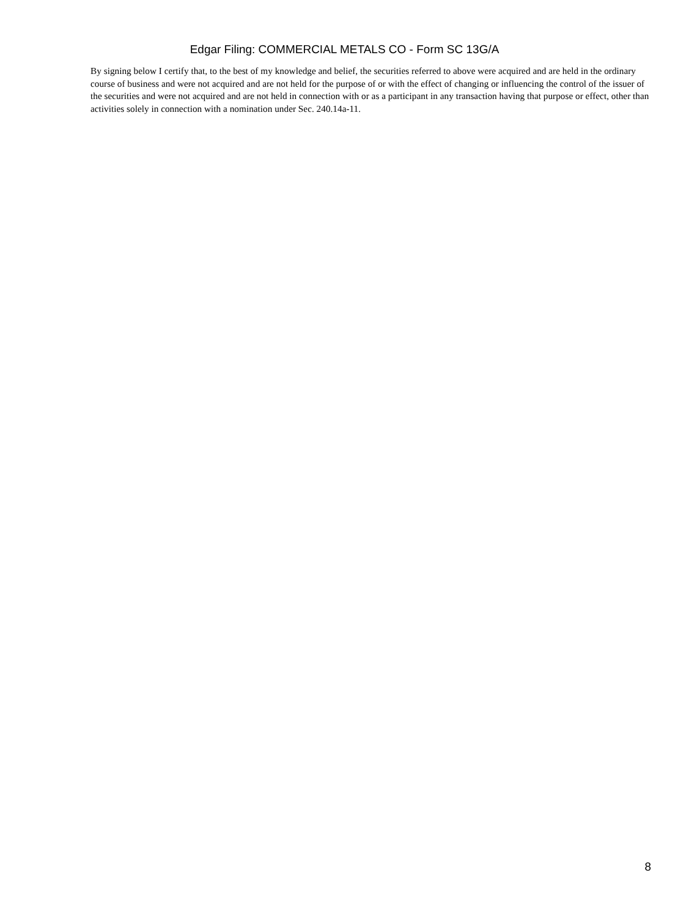Edgar Filing: COMMERCIAL METALS CO - Form SC 13G/A
By signing below I certify that, to the best of my knowledge and belief, the securities referred to above were acquired and are held in the ordinary course of business and were not acquired and are not held for the purpose of or with the effect of changing or influencing the control of the issuer of the securities and were not acquired and are not held in connection with or as a participant in any transaction having that purpose or effect, other than activities solely in connection with a nomination under Sec. 240.14a-11.
8